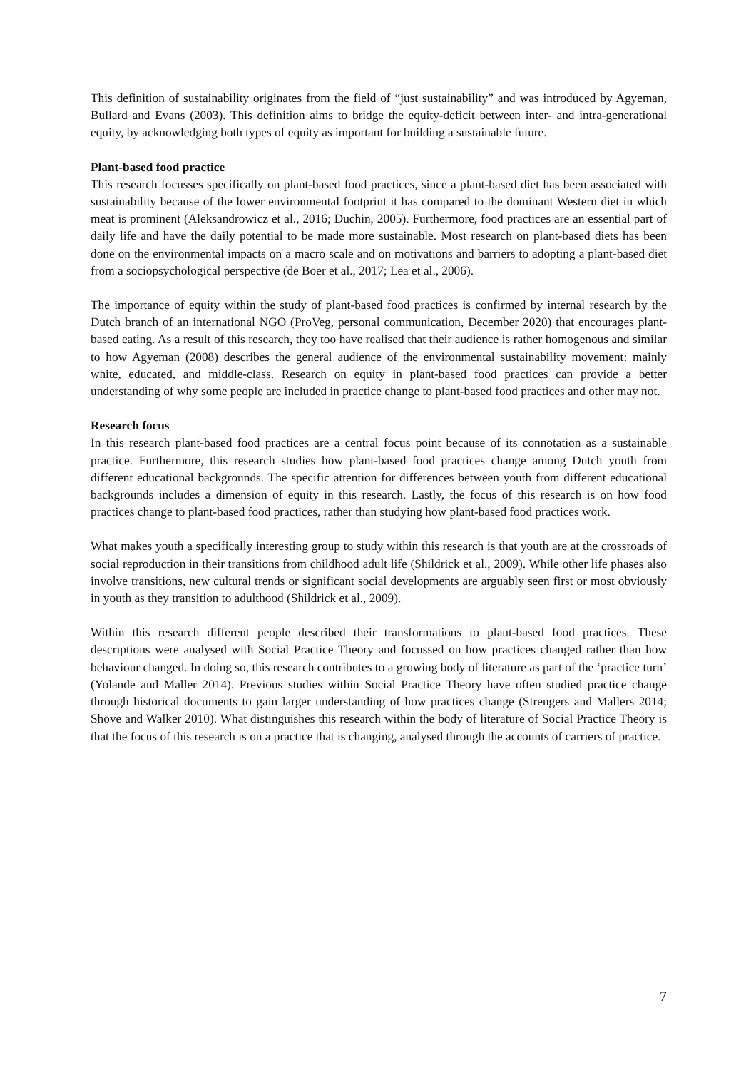This definition of sustainability originates from the field of “just sustainability” and was introduced by Agyeman, Bullard and Evans (2003). This definition aims to bridge the equity-deficit between inter- and intra-generational equity, by acknowledging both types of equity as important for building a sustainable future.
Plant-based food practice
This research focusses specifically on plant-based food practices, since a plant-based diet has been associated with sustainability because of the lower environmental footprint it has compared to the dominant Western diet in which meat is prominent (Aleksandrowicz et al., 2016; Duchin, 2005). Furthermore, food practices are an essential part of daily life and have the daily potential to be made more sustainable. Most research on plant-based diets has been done on the environmental impacts on a macro scale and on motivations and barriers to adopting a plant-based diet from a sociopsychological perspective (de Boer et al., 2017; Lea et al., 2006).
The importance of equity within the study of plant-based food practices is confirmed by internal research by the Dutch branch of an international NGO (ProVeg, personal communication, December 2020) that encourages plant-based eating. As a result of this research, they too have realised that their audience is rather homogenous and similar to how Agyeman (2008) describes the general audience of the environmental sustainability movement: mainly white, educated, and middle-class. Research on equity in plant-based food practices can provide a better understanding of why some people are included in practice change to plant-based food practices and other may not.
Research focus
In this research plant-based food practices are a central focus point because of its connotation as a sustainable practice. Furthermore, this research studies how plant-based food practices change among Dutch youth from different educational backgrounds. The specific attention for differences between youth from different educational backgrounds includes a dimension of equity in this research. Lastly, the focus of this research is on how food practices change to plant-based food practices, rather than studying how plant-based food practices work.
What makes youth a specifically interesting group to study within this research is that youth are at the crossroads of social reproduction in their transitions from childhood adult life (Shildrick et al., 2009). While other life phases also involve transitions, new cultural trends or significant social developments are arguably seen first or most obviously in youth as they transition to adulthood (Shildrick et al., 2009).
Within this research different people described their transformations to plant-based food practices. These descriptions were analysed with Social Practice Theory and focussed on how practices changed rather than how behaviour changed. In doing so, this research contributes to a growing body of literature as part of the ‘practice turn’ (Yolande and Maller 2014). Previous studies within Social Practice Theory have often studied practice change through historical documents to gain larger understanding of how practices change (Strengers and Mallers 2014; Shove and Walker 2010). What distinguishes this research within the body of literature of Social Practice Theory is that the focus of this research is on a practice that is changing, analysed through the accounts of carriers of practice.
7